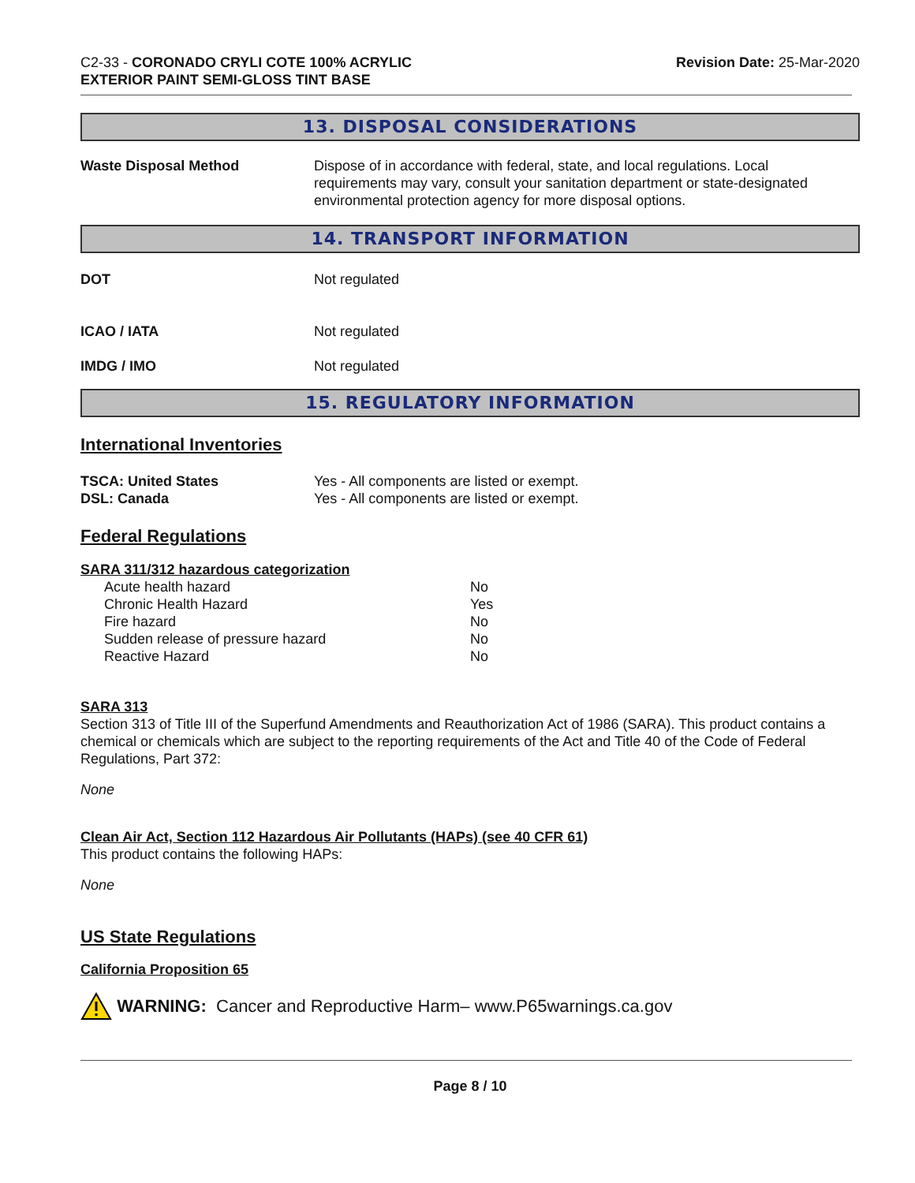C2-33 - CORONADO CRYLI COTE 100% ACRYLIC
EXTERIOR PAINT SEMI-GLOSS TINT BASE
Revision Date: 25-Mar-2020
13. DISPOSAL CONSIDERATIONS
Waste Disposal Method Dispose of in accordance with federal, state, and local regulations. Local requirements may vary, consult your sanitation department or state-designated environmental protection agency for more disposal options.
14. TRANSPORT INFORMATION
DOT Not regulated
ICAO / IATA Not regulated
IMDG / IMO Not regulated
15. REGULATORY INFORMATION
International Inventories
TSCA: United States Yes - All components are listed or exempt.
DSL: Canada Yes - All components are listed or exempt.
Federal Regulations
SARA 311/312 hazardous categorization
| Acute health hazard | No |
| Chronic Health Hazard | Yes |
| Fire hazard | No |
| Sudden release of pressure hazard | No |
| Reactive Hazard | No |
SARA 313
Section 313 of Title III of the Superfund Amendments and Reauthorization Act of 1986 (SARA). This product contains a chemical or chemicals which are subject to the reporting requirements of the Act and Title 40 of the Code of Federal Regulations, Part 372:
None
Clean Air Act, Section 112 Hazardous Air Pollutants (HAPs) (see 40 CFR 61)
This product contains the following HAPs:
None
US State Regulations
California Proposition 65
WARNING: Cancer and Reproductive Harm– www.P65warnings.ca.gov
Page 8 / 10